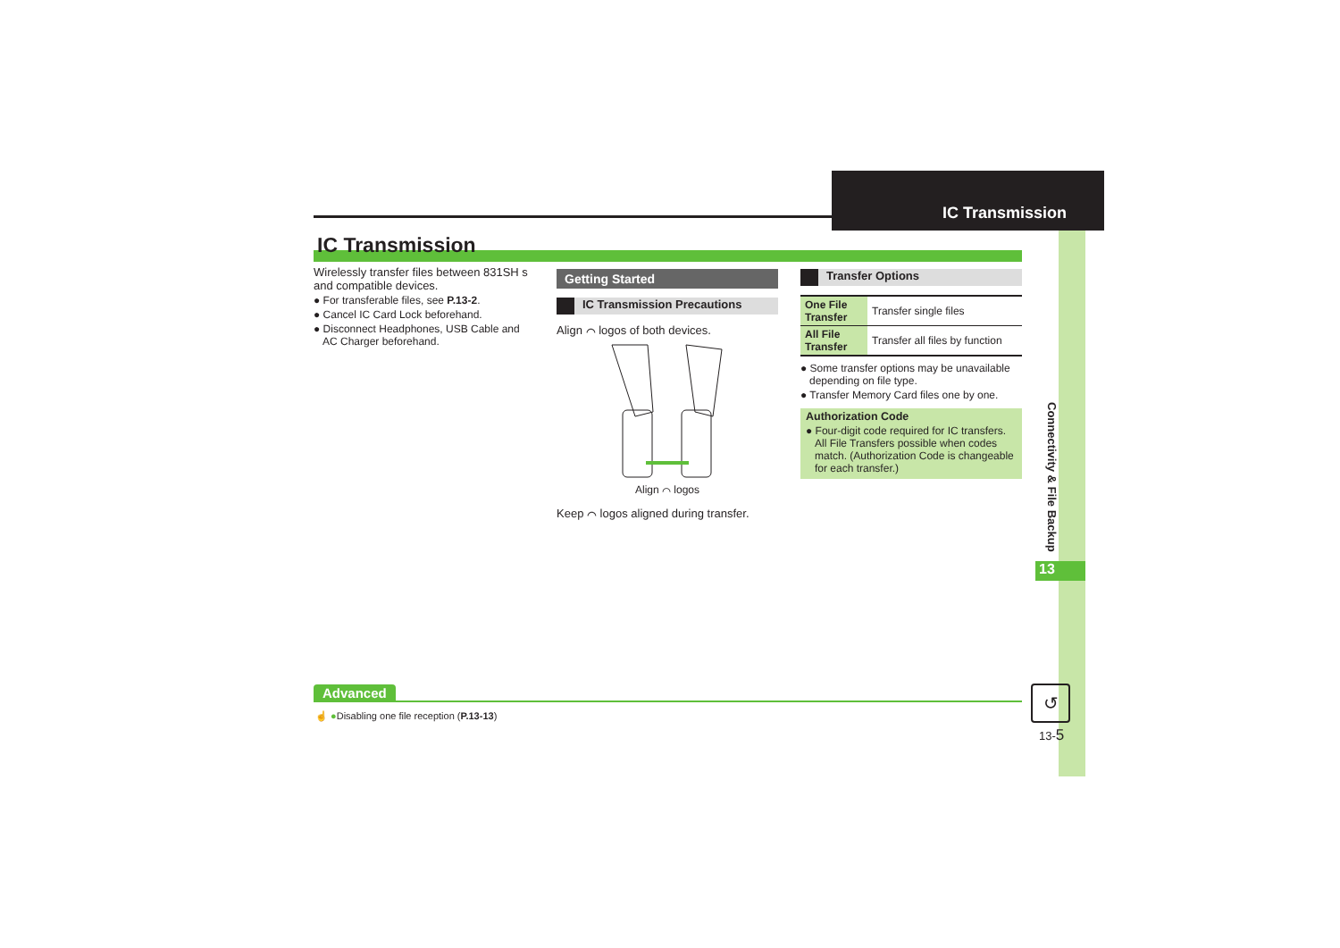IC Transmission
Connectivity & File Backup
13
IC Transmission
Wirelessly transfer files between 831SH s and compatible devices.
● For transferable files, see P.13-2.
● Cancel IC Card Lock beforehand.
● Disconnect Headphones, USB Cable and AC Charger beforehand.
Getting Started
IC Transmission Precautions
Align ⌒ logos of both devices.
Align ⌒ logos
Keep ⌒ logos aligned during transfer.
Transfer Options
| One File Transfer | Transfer single files |
| All File Transfer | Transfer all files by function |
● Some transfer options may be unavailable depending on file type.
● Transfer Memory Card files one by one.
Authorization Code
● Four-digit code required for IC transfers. All File Transfers possible when codes match. (Authorization Code is changeable for each transfer.)
Advanced
☝ ●Disabling one file reception (P.13-13)
↺
13-5